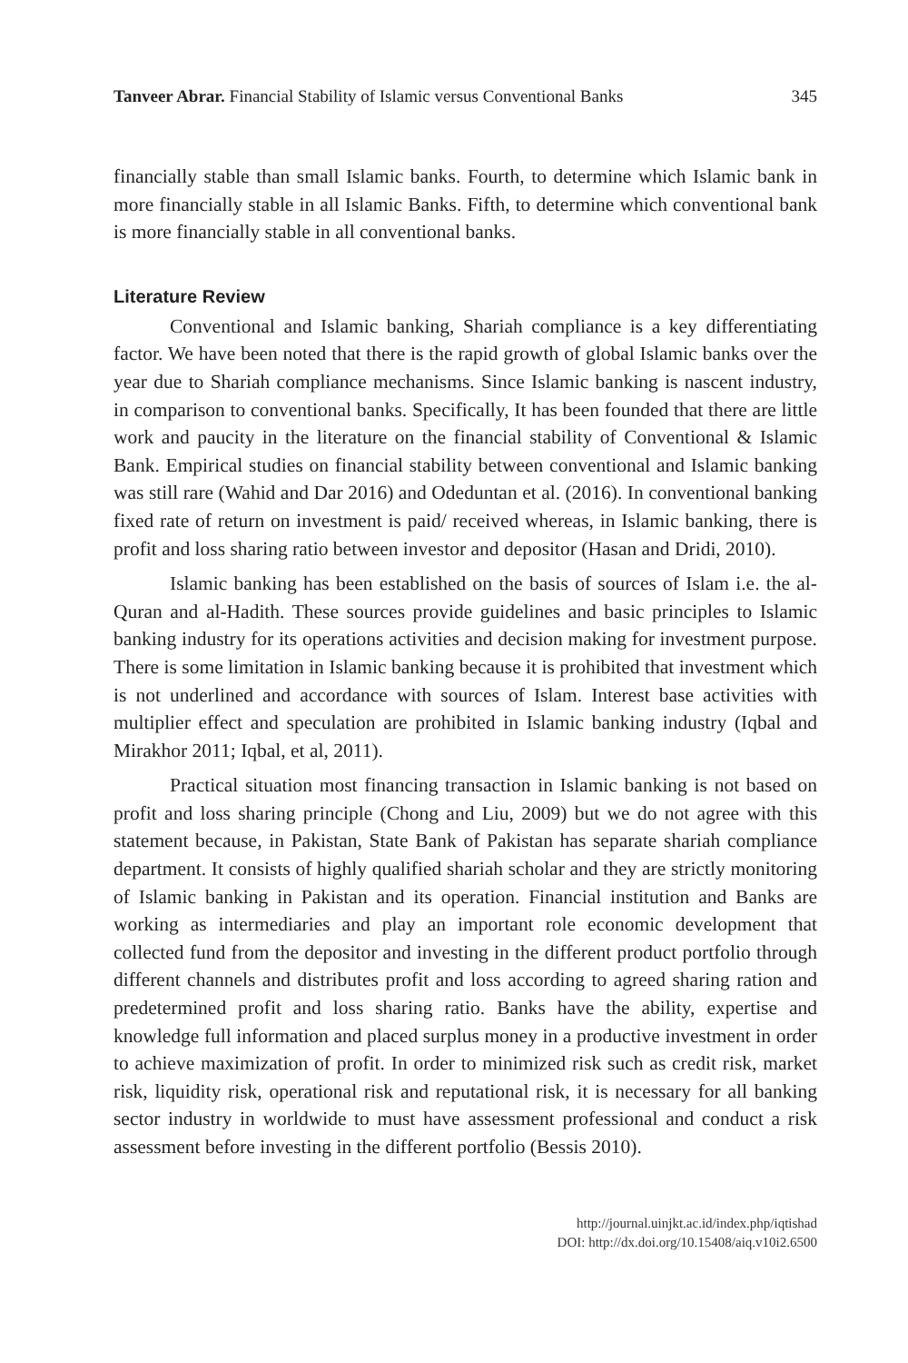Tanveer Abrar. Financial Stability of Islamic versus Conventional Banks 345
financially stable than small Islamic banks. Fourth, to determine which Islamic bank in more financially stable in all Islamic Banks. Fifth, to determine which conventional bank is more financially stable in all conventional banks.
Literature Review
Conventional and Islamic banking, Shariah compliance is a key differentiating factor. We have been noted that there is the rapid growth of global Islamic banks over the year due to Shariah compliance mechanisms. Since Islamic banking is nascent industry, in comparison to conventional banks. Specifically, It has been founded that there are little work and paucity in the literature on the financial stability of Conventional & Islamic Bank. Empirical studies on financial stability between conventional and Islamic banking was still rare (Wahid and Dar 2016) and Odeduntan et al. (2016). In conventional banking fixed rate of return on investment is paid/ received whereas, in Islamic banking, there is profit and loss sharing ratio between investor and depositor (Hasan and Dridi, 2010).
Islamic banking has been established on the basis of sources of Islam i.e. the al-Quran and al-Hadith. These sources provide guidelines and basic principles to Islamic banking industry for its operations activities and decision making for investment purpose. There is some limitation in Islamic banking because it is prohibited that investment which is not underlined and accordance with sources of Islam. Interest base activities with multiplier effect and speculation are prohibited in Islamic banking industry (Iqbal and Mirakhor 2011; Iqbal, et al, 2011).
Practical situation most financing transaction in Islamic banking is not based on profit and loss sharing principle (Chong and Liu, 2009) but we do not agree with this statement because, in Pakistan, State Bank of Pakistan has separate shariah compliance department. It consists of highly qualified shariah scholar and they are strictly monitoring of Islamic banking in Pakistan and its operation. Financial institution and Banks are working as intermediaries and play an important role economic development that collected fund from the depositor and investing in the different product portfolio through different channels and distributes profit and loss according to agreed sharing ration and predetermined profit and loss sharing ratio. Banks have the ability, expertise and knowledge full information and placed surplus money in a productive investment in order to achieve maximization of profit. In order to minimized risk such as credit risk, market risk, liquidity risk, operational risk and reputational risk, it is necessary for all banking sector industry in worldwide to must have assessment professional and conduct a risk assessment before investing in the different portfolio (Bessis 2010).
http://journal.uinjkt.ac.id/index.php/iqtishad
DOI: http://dx.doi.org/10.15408/aiq.v10i2.6500